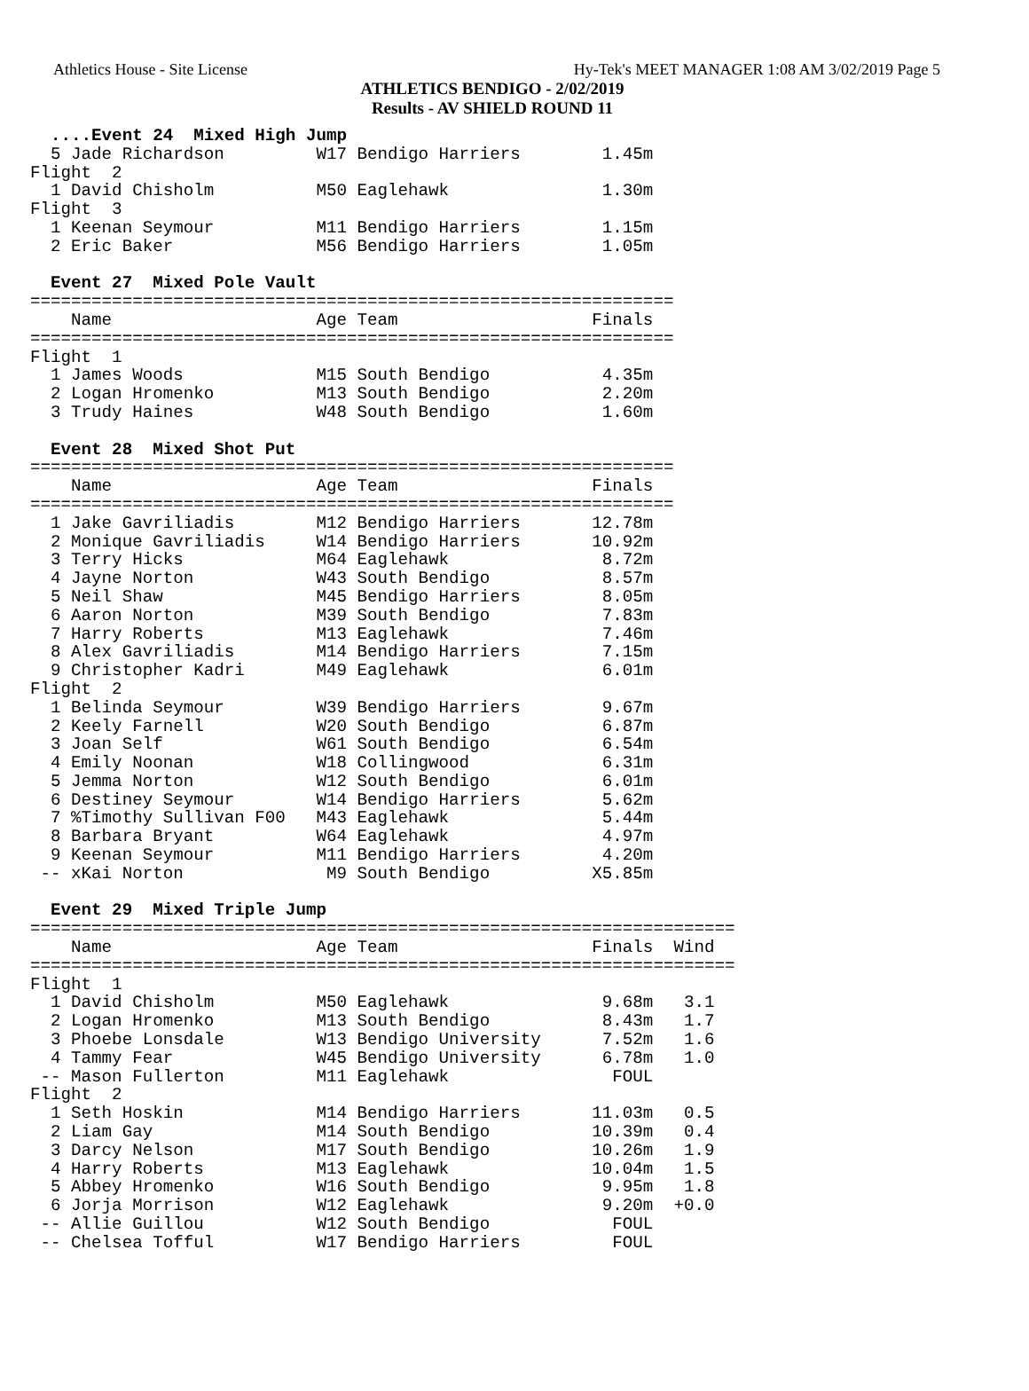Athletics House - Site License Hy-Tek's MEET MANAGER 1:08 AM 3/02/2019 Page 5
ATHLETICS BENDIGO - 2/02/2019
Results - AV SHIELD ROUND 11
  ....Event 24  Mixed High Jump
  5 Jade Richardson         W17 Bendigo Harriers        1.45m
Flight  2
  1 David Chisholm          M50 Eaglehawk               1.30m
Flight  3
  1 Keenan Seymour          M11 Bendigo Harriers        1.15m
  2 Eric Baker              M56 Bendigo Harriers        1.05m

  Event 27  Mixed Pole Vault
===============================================================
    Name                    Age Team                   Finals
===============================================================
Flight  1
  1 James Woods             M15 South Bendigo           4.35m
  2 Logan Hromenko          M13 South Bendigo           2.20m
  3 Trudy Haines            W48 South Bendigo           1.60m

  Event 28  Mixed Shot Put
===============================================================
    Name                    Age Team                   Finals
===============================================================
  1 Jake Gavriliadis        M12 Bendigo Harriers       12.78m
  2 Monique Gavriliadis     W14 Bendigo Harriers       10.92m
  3 Terry Hicks             M64 Eaglehawk               8.72m
  4 Jayne Norton            W43 South Bendigo           8.57m
  5 Neil Shaw               M45 Bendigo Harriers        8.05m
  6 Aaron Norton            M39 South Bendigo           7.83m
  7 Harry Roberts           M13 Eaglehawk               7.46m
  8 Alex Gavriliadis        M14 Bendigo Harriers        7.15m
  9 Christopher Kadri       M49 Eaglehawk               6.01m
Flight  2
  1 Belinda Seymour         W39 Bendigo Harriers        9.67m
  2 Keely Farnell           W20 South Bendigo           6.87m
  3 Joan Self               W61 South Bendigo           6.54m
  4 Emily Noonan            W18 Collingwood             6.31m
  5 Jemma Norton            W12 South Bendigo           6.01m
  6 Destiney Seymour        W14 Bendigo Harriers        5.62m
  7 %Timothy Sullivan F00   M43 Eaglehawk               5.44m
  8 Barbara Bryant          W64 Eaglehawk               4.97m
  9 Keenan Seymour          M11 Bendigo Harriers        4.20m
 -- xKai Norton              M9 South Bendigo          X5.85m

  Event 29  Mixed Triple Jump
=====================================================================
    Name                    Age Team                   Finals  Wind
=====================================================================
Flight  1
  1 David Chisholm          M50 Eaglehawk               9.68m   3.1
  2 Logan Hromenko          M13 South Bendigo           8.43m   1.7
  3 Phoebe Lonsdale         W13 Bendigo University      7.52m   1.6
  4 Tammy Fear              W45 Bendigo University      6.78m   1.0
 -- Mason Fullerton         M11 Eaglehawk                FOUL
Flight  2
  1 Seth Hoskin             M14 Bendigo Harriers       11.03m   0.5
  2 Liam Gay                M14 South Bendigo          10.39m   0.4
  3 Darcy Nelson            M17 South Bendigo          10.26m   1.9
  4 Harry Roberts           M13 Eaglehawk              10.04m   1.5
  5 Abbey Hromenko          W16 South Bendigo           9.95m   1.8
  6 Jorja Morrison          W12 Eaglehawk               9.20m  +0.0
 -- Allie Guillou           W12 South Bendigo            FOUL
 -- Chelsea Tofful          W17 Bendigo Harriers         FOUL